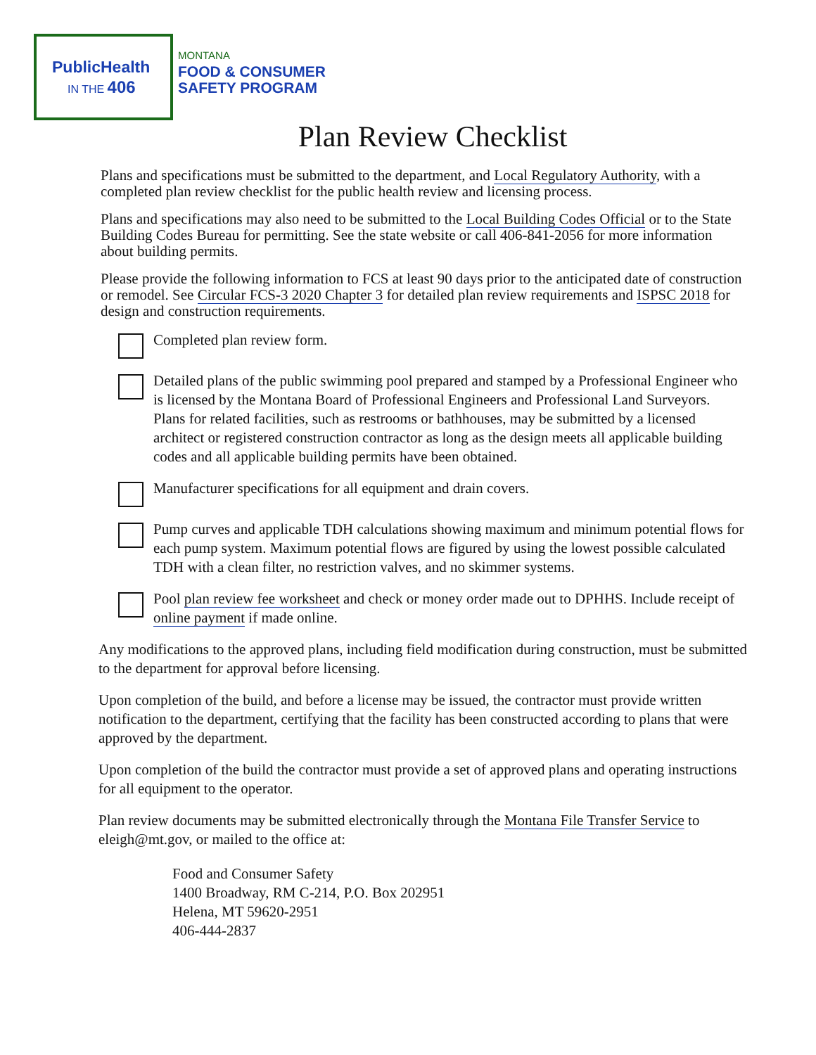PublicHealth
IN THE 406
MONTANA
FOOD & CONSUMER
SAFETY PROGRAM
Plan Review Checklist
Plans and specifications must be submitted to the department, and Local Regulatory Authority, with a completed plan review checklist for the public health review and licensing process.
Plans and specifications may also need to be submitted to the Local Building Codes Official or to the State Building Codes Bureau for permitting. See the state website or call 406-841-2056 for more information about building permits.
Please provide the following information to FCS at least 90 days prior to the anticipated date of construction or remodel. See Circular FCS-3 2020 Chapter 3 for detailed plan review requirements and ISPSC 2018 for design and construction requirements.
Completed plan review form.
Detailed plans of the public swimming pool prepared and stamped by a Professional Engineer who is licensed by the Montana Board of Professional Engineers and Professional Land Surveyors. Plans for related facilities, such as restrooms or bathhouses, may be submitted by a licensed architect or registered construction contractor as long as the design meets all applicable building codes and all applicable building permits have been obtained.
Manufacturer specifications for all equipment and drain covers.
Pump curves and applicable TDH calculations showing maximum and minimum potential flows for each pump system. Maximum potential flows are figured by using the lowest possible calculated TDH with a clean filter, no restriction valves, and no skimmer systems.
Pool plan review fee worksheet and check or money order made out to DPHHS. Include receipt of online payment if made online.
Any modifications to the approved plans, including field modification during construction, must be submitted to the department for approval before licensing.
Upon completion of the build, and before a license may be issued, the contractor must provide written notification to the department, certifying that the facility has been constructed according to plans that were approved by the department.
Upon completion of the build the contractor must provide a set of approved plans and operating instructions for all equipment to the operator.
Plan review documents may be submitted electronically through the Montana File Transfer Service to eleigh@mt.gov, or mailed to the office at:
Food and Consumer Safety
1400 Broadway, RM C-214, P.O. Box 202951
Helena, MT 59620-2951
406-444-2837